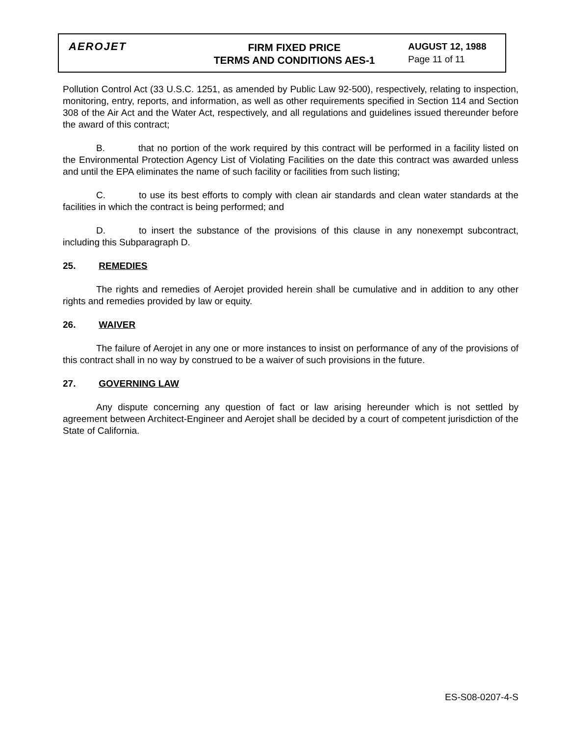AEROJET
FIRM FIXED PRICE
TERMS AND CONDITIONS AES-1
AUGUST 12, 1988
Page 11 of 11
Pollution Control Act (33 U.S.C. 1251, as amended by Public Law 92-500), respectively, relating to inspection, monitoring, entry, reports, and information, as well as other requirements specified in Section 114 and Section 308 of the Air Act and the Water Act, respectively, and all regulations and guidelines issued thereunder before the award of this contract;
B. that no portion of the work required by this contract will be performed in a facility listed on the Environmental Protection Agency List of Violating Facilities on the date this contract was awarded unless and until the EPA eliminates the name of such facility or facilities from such listing;
C. to use its best efforts to comply with clean air standards and clean water standards at the facilities in which the contract is being performed; and
D. to insert the substance of the provisions of this clause in any nonexempt subcontract, including this Subparagraph D.
25. REMEDIES
The rights and remedies of Aerojet provided herein shall be cumulative and in addition to any other rights and remedies provided by law or equity.
26. WAIVER
The failure of Aerojet in any one or more instances to insist on performance of any of the provisions of this contract shall in no way by construed to be a waiver of such provisions in the future.
27. GOVERNING LAW
Any dispute concerning any question of fact or law arising hereunder which is not settled by agreement between Architect-Engineer and Aerojet shall be decided by a court of competent jurisdiction of the State of California.
ES-S08-0207-4-S